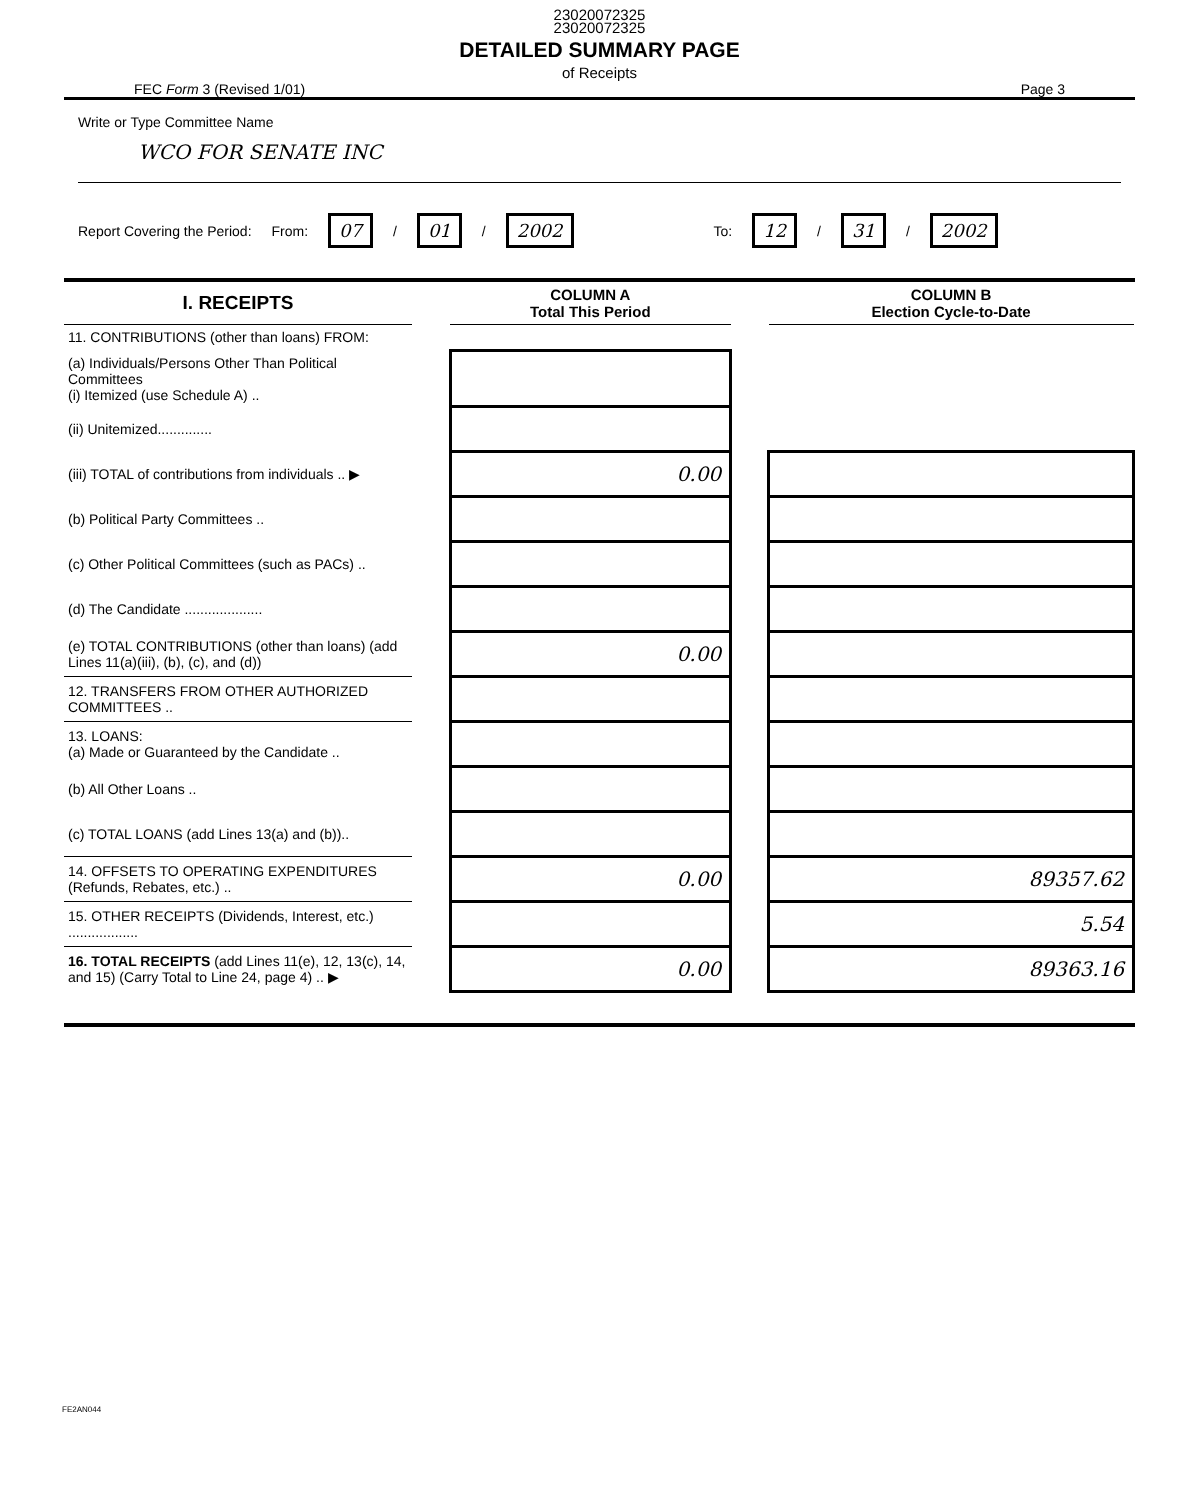23020072325
23020072325
DETAILED SUMMARY PAGE
of Receipts
FEC Form 3 (Revised 1/01) Page 3
Write or Type Committee Name
WCO FOR SENATE INC
Report Covering the Period: From: 07 / 01 / 2002 To: 12 / 31 / 2002
| I. RECEIPTS | | COLUMN A Total This Period | | COLUMN B Election Cycle-to-Date |
| 11. CONTRIBUTIONS (other than loans) FROM: | | | | |
| (a) Individuals/Persons Other Than Political Committees (i) Itemized (use Schedule A) .. | | | | |
| (ii) Unitemized.............. | | | | |
| (iii) TOTAL of contributions from individuals .. ▶ | | 0.00 | | |
| (b) Political Party Committees .. | | | | |
| (c) Other Political Committees (such as PACs) .. | | | | |
| (d) The Candidate .................... | | | | |
| (e) TOTAL CONTRIBUTIONS (other than loans) (add Lines 11(a)(iii), (b), (c), and (d)) | | 0.00 | | |
| 12. TRANSFERS FROM OTHER AUTHORIZED COMMITTEES .. | | | | |
| 13. LOANS: (a) Made or Guaranteed by the Candidate .. | | | | |
| (b) All Other Loans .. | | | | |
| (c) TOTAL LOANS (add Lines 13(a) and (b)).. | | | | |
| 14. OFFSETS TO OPERATING EXPENDITURES (Refunds, Rebates, etc.) .. | | 0.00 | | 89357.62 |
| 15. OTHER RECEIPTS (Dividends, Interest, etc.) .................. | | | | 5.54 |
| 16. TOTAL RECEIPTS (add Lines 11(e), 12, 13(c), 14, and 15) (Carry Total to Line 24, page 4) .. ▶ | | 0.00 | | 89363.16 |
FE2AN044